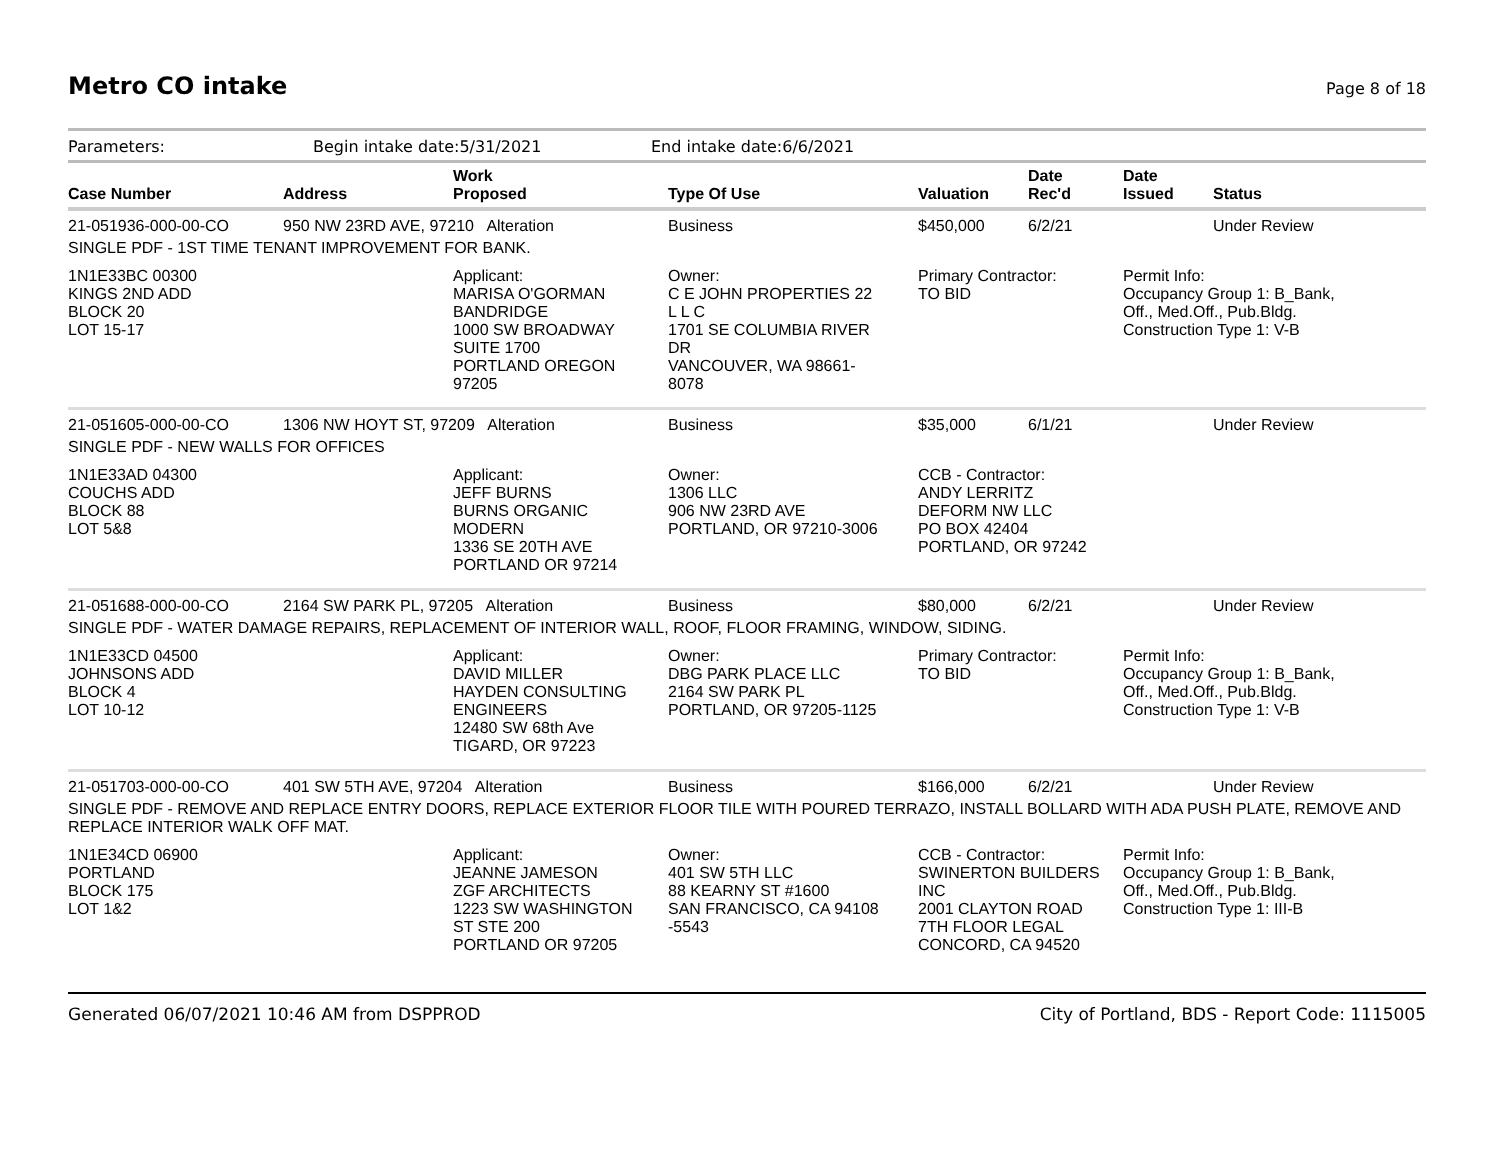Metro CO intake
Page 8 of 18
Parameters: Begin intake date:5/31/2021 End intake date:6/6/2021
| Case Number | Address | Work Proposed | Type Of Use | Valuation | Date Rec'd | Date Issued | Status |
| --- | --- | --- | --- | --- | --- | --- | --- |
| 21-051936-000-00-CO | 950 NW 23RD AVE, 97210 Alteration | | Business | $450,000 | 6/2/21 | | Under Review |
| SINGLE PDF - 1ST TIME TENANT IMPROVEMENT FOR BANK. | | | | | | | |
| 1N1E33BC 00300 KINGS 2ND ADD BLOCK 20 LOT 15-17 | | Applicant: MARISA O'GORMAN BANDRIDGE 1000 SW BROADWAY SUITE 1700 PORTLAND OREGON 97205 | Owner: C E JOHN PROPERTIES 22 L L C 1701 SE COLUMBIA RIVER DR VANCOUVER, WA 98661- 8078 | Primary Contractor: TO BID | | Permit Info: Occupancy Group 1: B_Bank, Off., Med.Off., Pub.Bldg. Construction Type 1: V-B | |
| 21-051605-000-00-CO | 1306 NW HOYT ST, 97209 Alteration | | Business | $35,000 | 6/1/21 | | Under Review |
| SINGLE PDF - NEW WALLS FOR OFFICES | | | | | | | |
| 1N1E33AD 04300 COUCHS ADD BLOCK 88 LOT 5&8 | | Applicant: JEFF BURNS BURNS ORGANIC MODERN 1336 SE 20TH AVE PORTLAND OR 97214 | Owner: 1306 LLC 906 NW 23RD AVE PORTLAND, OR 97210-3006 | CCB - Contractor: ANDY LERRITZ DEFORM NW LLC PO BOX 42404 PORTLAND, OR 97242 | | | |
| 21-051688-000-00-CO | 2164 SW PARK PL, 97205 Alteration | | Business | $80,000 | 6/2/21 | | Under Review |
| SINGLE PDF - WATER DAMAGE REPAIRS, REPLACEMENT OF INTERIOR WALL, ROOF, FLOOR FRAMING, WINDOW, SIDING. | | | | | | | |
| 1N1E33CD 04500 JOHNSONS ADD BLOCK 4 LOT 10-12 | | Applicant: DAVID MILLER HAYDEN CONSULTING ENGINEERS 12480 SW 68th Ave TIGARD, OR 97223 | Owner: DBG PARK PLACE LLC 2164 SW PARK PL PORTLAND, OR 97205-1125 | Primary Contractor: TO BID | | Permit Info: Occupancy Group 1: B_Bank, Off., Med.Off., Pub.Bldg. Construction Type 1: V-B | |
| 21-051703-000-00-CO | 401 SW 5TH AVE, 97204 Alteration | | Business | $166,000 | 6/2/21 | | Under Review |
| SINGLE PDF - REMOVE AND REPLACE ENTRY DOORS, REPLACE EXTERIOR FLOOR TILE WITH POURED TERRAZO, INSTALL BOLLARD WITH ADA PUSH PLATE, REMOVE AND REPLACE INTERIOR WALK OFF MAT. | | | | | | | |
| 1N1E34CD 06900 PORTLAND BLOCK 175 LOT 1&2 | | Applicant: JEANNE JAMESON ZGF ARCHITECTS 1223 SW WASHINGTON ST STE 200 PORTLAND OR 97205 | Owner: 401 SW 5TH LLC 88 KEARNY ST #1600 SAN FRANCISCO, CA 94108 -5543 | CCB - Contractor: SWINERTON BUILDERS INC 2001 CLAYTON ROAD 7TH FLOOR LEGAL CONCORD, CA 94520 | | Permit Info: Occupancy Group 1: B_Bank, Off., Med.Off., Pub.Bldg. Construction Type 1: III-B | |
Generated 06/07/2021 10:46 AM from DSPPROD City of Portland, BDS - Report Code: 1115005